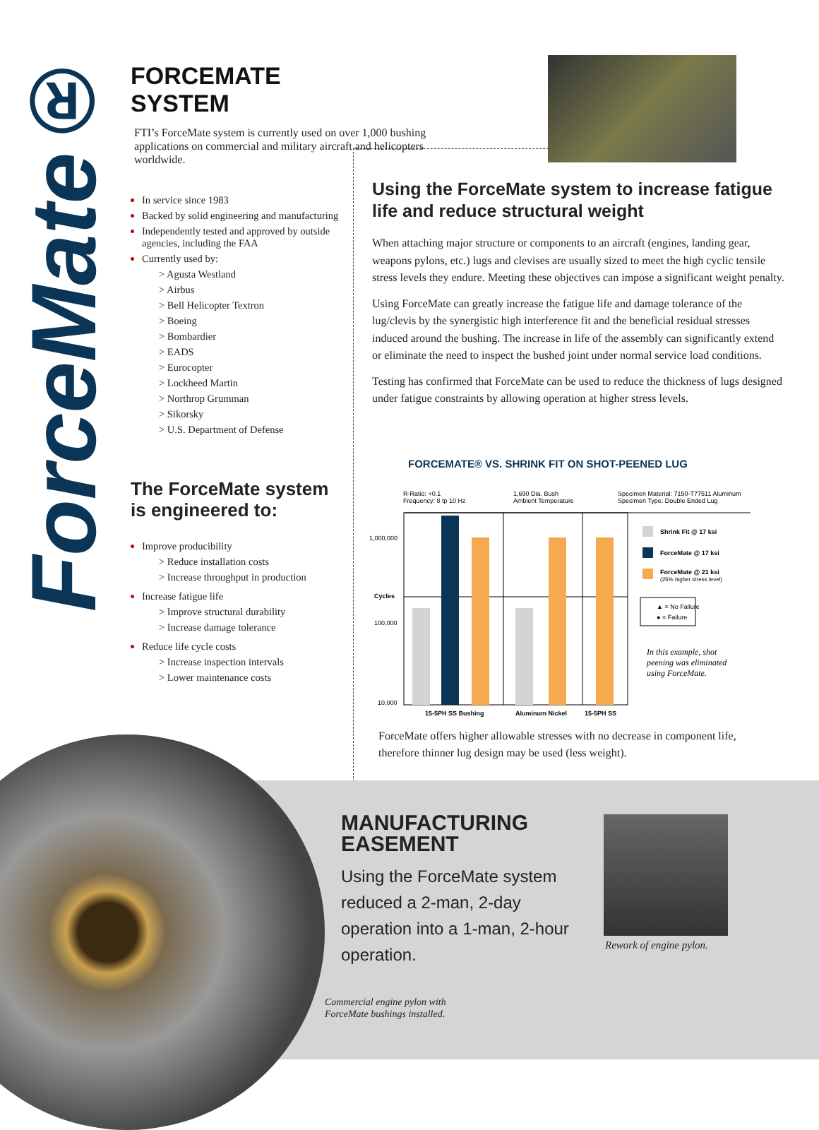ForceMate®
FORCEMATE SYSTEM
FTI’s ForceMate system is currently used on over 1,000 bushing applications on commercial and military aircraft and helicopters worldwide.
In service since 1983
Backed by solid engineering and manufacturing
Independently tested and approved by outside agencies, including the FAA
Currently used by:
> Agusta Westland
> Airbus
> Bell Helicopter Textron
> Boeing
> Bombardier
> EADS
> Eurocopter
> Lockheed Martin
> Northrop Grumman
> Sikorsky
> U.S. Department of Defense
The ForceMate system is engineered to:
Improve producibility
> Reduce installation costs
> Increase throughput in production
Increase fatigue life
> Improve structural durability
> Increase damage tolerance
Reduce life cycle costs
> Increase inspection intervals
> Lower maintenance costs
Using the ForceMate system to increase fatigue life and reduce structural weight
When attaching major structure or components to an aircraft (engines, landing gear, weapons pylons, etc.) lugs and clevises are usually sized to meet the high cyclic tensile stress levels they endure. Meeting these objectives can impose a significant weight penalty.
Using ForceMate can greatly increase the fatigue life and damage tolerance of the lug/clevis by the synergistic high interference fit and the beneficial residual stresses induced around the bushing. The increase in life of the assembly can significantly extend or eliminate the need to inspect the bushed joint under normal service load conditions.
Testing has confirmed that ForceMate can be used to reduce the thickness of lugs designed under fatigue constraints by allowing operation at higher stress levels.
FORCEMATE® VS. SHRINK FIT ON SHOT-PEENED LUG
R-Ratio: +0.1
Frequency: 8 tp 10 Hz
1,690 Dia. Bush
Ambient Temperature
Specimen Material: 7150-T77511 Aluminum
Specimen Type: Double Ended Lug
1,000,000
Cycles
100,000
10,000
15-5PH SS Bushing
Aluminum Nickel
15-5PH SS
Shrink Fit @ 17 ksi
ForceMate @ 17 ksi
ForceMate @ 21 ksi
(25% higher stress level)
▲ = No Failure
● = Failure
In this example, shot
peening was eliminated
using ForceMate.
ForceMate offers higher allowable stresses with no decrease in component life, therefore thinner lug design may be used (less weight).
MANUFACTURING EASEMENT
Using the ForceMate system reduced a 2-man, 2-day operation into a 1-man, 2-hour operation.
Rework of engine pylon.
Commercial engine pylon with
ForceMate bushings installed.